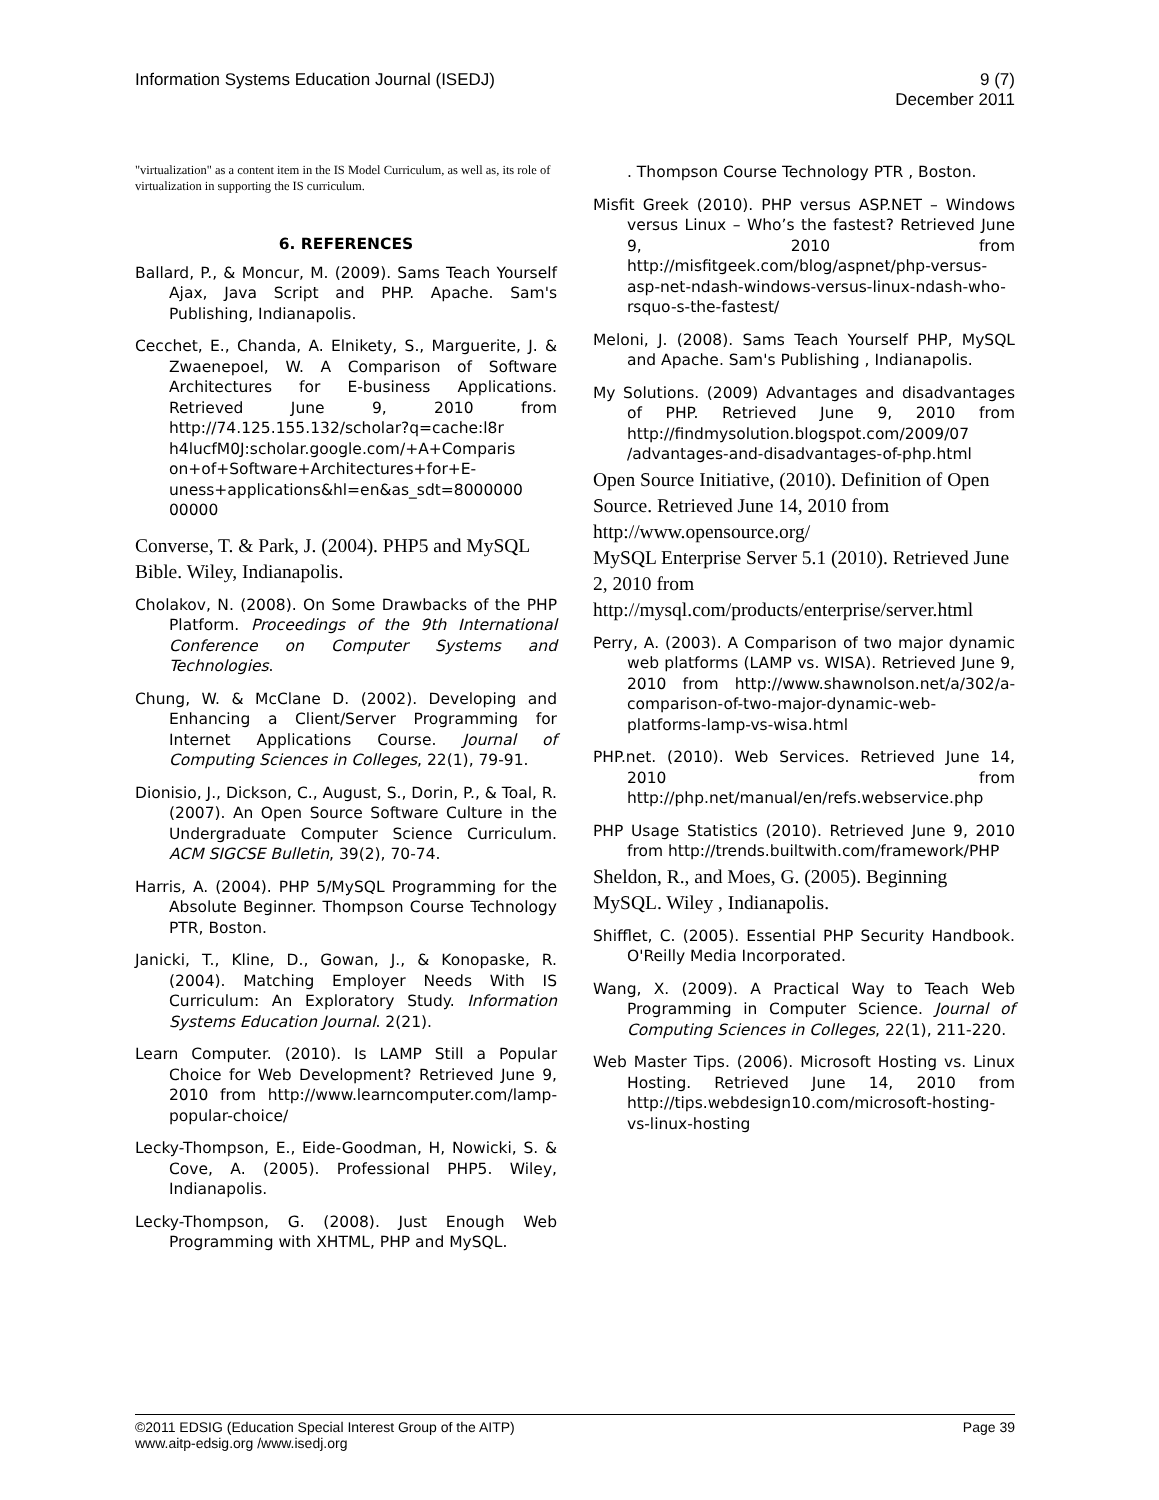Information Systems Education Journal (ISEDJ)
9 (7)
December 2011
"virtualization" as a content item in the IS Model Curriculum, as well as, its role of virtualization in supporting the IS curriculum.
6. REFERENCES
Ballard, P., & Moncur, M. (2009). Sams Teach Yourself Ajax, Java Script and PHP. Apache. Sam's Publishing, Indianapolis.
Cecchet, E., Chanda, A. Elnikety, S., Marguerite, J. & Zwaenepoel, W. A Comparison of Software Architectures for E-business Applications. Retrieved June 9, 2010 from http://74.125.155.132/scholar?q=cache:l8r h4lucfM0J:scholar.google.com/+A+Comparis on+of+Software+Architectures+for+E-uness+applications&hl=en&as_sdt=8000000 00000
Converse, T. & Park, J. (2004). PHP5 and MySQL Bible. Wiley, Indianapolis.
Cholakov, N. (2008). On Some Drawbacks of the PHP Platform. Proceedings of the 9th International Conference on Computer Systems and Technologies.
Chung, W. & McClane D. (2002). Developing and Enhancing a Client/Server Programming for Internet Applications Course. Journal of Computing Sciences in Colleges, 22(1), 79-91.
Dionisio, J., Dickson, C., August, S., Dorin, P., & Toal, R. (2007). An Open Source Software Culture in the Undergraduate Computer Science Curriculum. ACM SIGCSE Bulletin, 39(2), 70-74.
Harris, A. (2004). PHP 5/MySQL Programming for the Absolute Beginner. Thompson Course Technology PTR, Boston.
Janicki, T., Kline, D., Gowan, J., & Konopaske, R. (2004). Matching Employer Needs With IS Curriculum: An Exploratory Study. Information Systems Education Journal. 2(21).
Learn Computer. (2010). Is LAMP Still a Popular Choice for Web Development? Retrieved June 9, 2010 from http://www.learncomputer.com/lamp-popular-choice/
Lecky-Thompson, E., Eide-Goodman, H, Nowicki, S. & Cove, A. (2005). Professional PHP5. Wiley, Indianapolis.
Lecky-Thompson, G. (2008). Just Enough Web Programming with XHTML, PHP and MySQL.
. Thompson Course Technology PTR , Boston.
Misfit Greek (2010). PHP versus ASP.NET – Windows versus Linux – Who’s the fastest? Retrieved June 9, 2010 from http://misfitgeek.com/blog/aspnet/php-versus-asp-net-ndash-windows-versus-linux-ndash-who-rsquo-s-the-fastest/
Meloni, J. (2008). Sams Teach Yourself PHP, MySQL and Apache. Sam's Publishing , Indianapolis.
My Solutions. (2009) Advantages and disadvantages of PHP. Retrieved June 9, 2010 from http://findmysolution.blogspot.com/2009/07 /advantages-and-disadvantages-of-php.html
Open Source Initiative, (2010). Definition of Open Source. Retrieved June 14, 2010 from http://www.opensource.org/
MySQL Enterprise Server 5.1 (2010). Retrieved June 2, 2010 from http://mysql.com/products/enterprise/server.html
Perry, A. (2003). A Comparison of two major dynamic web platforms (LAMP vs. WISA). Retrieved June 9, 2010 from http://www.shawnolson.net/a/302/a-comparison-of-two-major-dynamic-web-platforms-lamp-vs-wisa.html
PHP.net. (2010). Web Services. Retrieved June 14, 2010 from http://php.net/manual/en/refs.webservice.php
PHP Usage Statistics (2010). Retrieved June 9, 2010 from http://trends.builtwith.com/framework/PHP
Sheldon, R., and Moes, G. (2005). Beginning MySQL. Wiley , Indianapolis.
Shifflet, C. (2005). Essential PHP Security Handbook. O'Reilly Media Incorporated.
Wang, X. (2009). A Practical Way to Teach Web Programming in Computer Science. Journal of Computing Sciences in Colleges, 22(1), 211-220.
Web Master Tips. (2006). Microsoft Hosting vs. Linux Hosting. Retrieved June 14, 2010 from http://tips.webdesign10.com/microsoft-hosting-vs-linux-hosting
©2011 EDSIG (Education Special Interest Group of the AITP)
Page 39
www.aitp-edsig.org /www.isedj.org